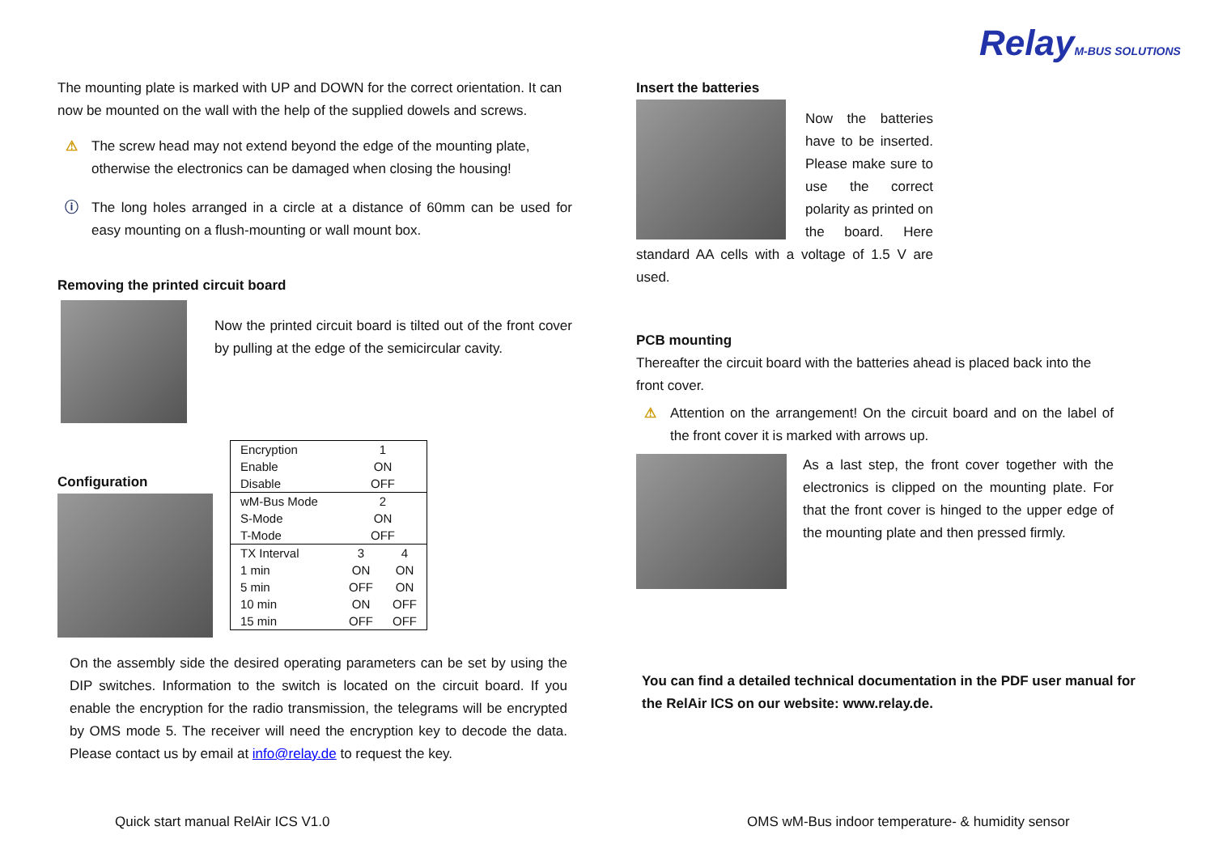RelayM-BUS SOLUTIONS
The mounting plate is marked with UP and DOWN for the correct orientation. It can now be mounted on the wall with the help of the supplied dowels and screws.
⚠
The screw head may not extend beyond the edge of the mounting plate, otherwise the electronics can be damaged when closing the housing!
ⓘ
The long holes arranged in a circle at a distance of 60mm can be used for easy mounting on a flush-mounting or wall mount box.
Removing the printed circuit board
Now the printed circuit board is tilted out of the front cover by pulling at the edge of the semicircular cavity.
Configuration
| Encryption | 1 | |
| Enable | ON | |
| Disable | OFF | |
| wM-Bus Mode | 2 | |
| S-Mode | ON | |
| T-Mode | OFF | |
| TX Interval | 3 | 4 |
| 1 min | ON | ON |
| 5 min | OFF | ON |
| 10 min | ON | OFF |
| 15 min | OFF | OFF |
On the assembly side the desired operating parameters can be set by using the DIP switches. Information to the switch is located on the circuit board. If you enable the encryption for the radio transmission, the telegrams will be encrypted by OMS mode 5. The receiver will need the encryption key to decode the data. Please contact us by email at info@relay.de to request the key.
Insert the batteries
Now the batteries have to be inserted. Please make sure to use the correct polarity as printed on the board. Here standard AA cells with a voltage of 1.5 V are used.
PCB mounting
Thereafter the circuit board with the batteries ahead is placed back into the front cover.
⚠
Attention on the arrangement! On the circuit board and on the label of the front cover it is marked with arrows up.
As a last step, the front cover together with the electronics is clipped on the mounting plate. For that the front cover is hinged to the upper edge of the mounting plate and then pressed firmly.
You can find a detailed technical documentation in the PDF user manual for the RelAir ICS on our website: www.relay.de.
Quick start manual RelAir ICS V1.0
OMS wM-Bus indoor temperature- & humidity sensor